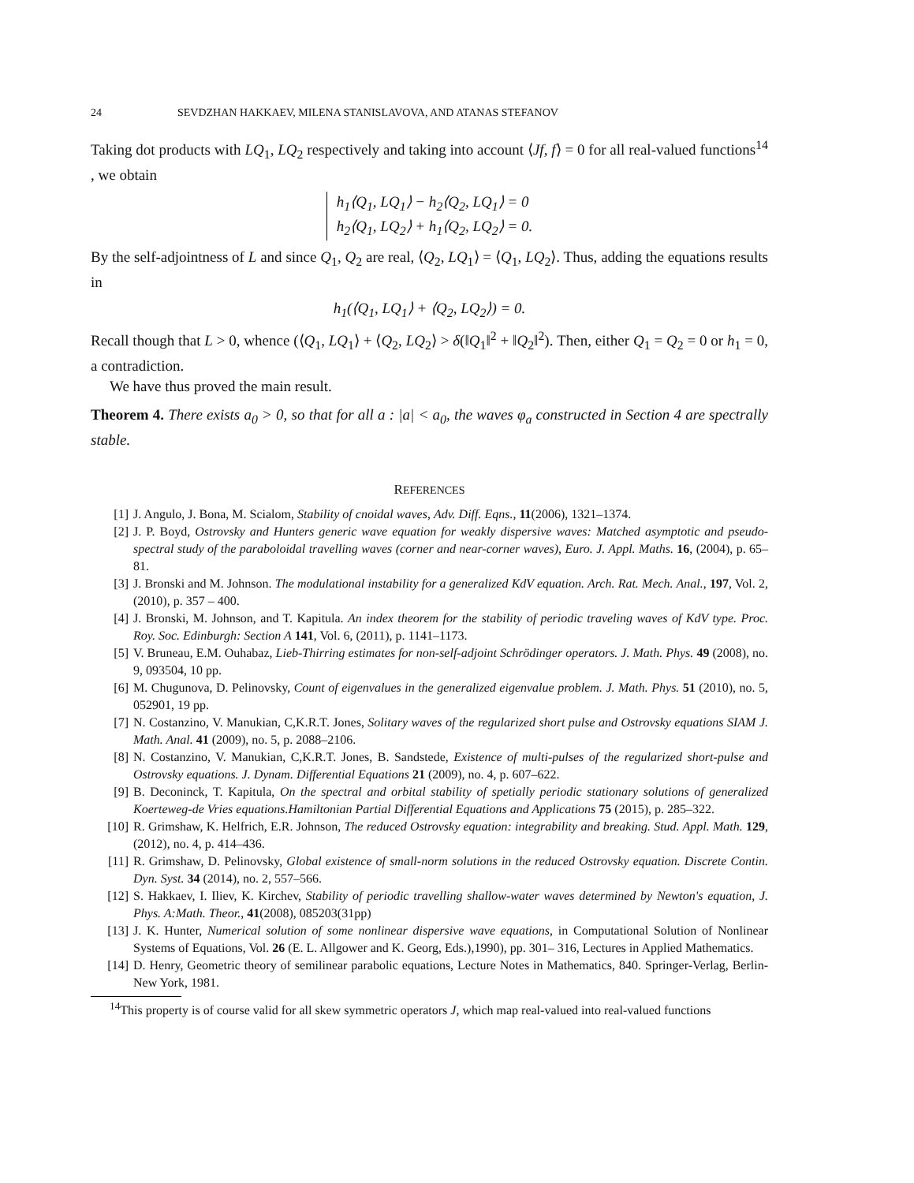24 SEVDZHAN HAKKAEV, MILENA STANISLAVOVA, AND ATANAS STEFANOV
Taking dot products with LQ<sub>1</sub>, LQ<sub>2</sub> respectively and taking into account ⟨Jf, f⟩ = 0 for all real-valued functions<sup>14</sup> , we obtain
h<sub>1</sub>⟨Q<sub>1</sub>, LQ<sub>1</sub>⟩ − h<sub>2</sub>⟨Q<sub>2</sub>, LQ<sub>1</sub>⟩ = 0
h<sub>2</sub>⟨Q<sub>1</sub>, LQ<sub>2</sub>⟩ + h<sub>1</sub>⟨Q<sub>2</sub>, LQ<sub>2</sub>⟩ = 0.
By the self-adjointness of L and since Q<sub>1</sub>, Q<sub>2</sub> are real, ⟨Q<sub>2</sub>, LQ<sub>1</sub>⟩ = ⟨Q<sub>1</sub>, LQ<sub>2</sub>⟩. Thus, adding the equations results in
h<sub>1</sub>(⟨Q<sub>1</sub>, LQ<sub>1</sub>⟩ + ⟨Q<sub>2</sub>, LQ<sub>2</sub>⟩) = 0.
Recall though that L > 0, whence (⟨Q<sub>1</sub>, LQ<sub>1</sub>⟩ + ⟨Q<sub>2</sub>, LQ<sub>2</sub>⟩ > δ(‖Q<sub>1</sub>‖<sup>2</sup> + ‖Q<sub>2</sub>‖<sup>2</sup>). Then, either Q<sub>1</sub> = Q<sub>2</sub> = 0 or h<sub>1</sub> = 0, a contradiction.
We have thus proved the main result.
Theorem 4. There exists a<sub>0</sub> > 0, so that for all a : |a| < a<sub>0</sub>, the waves φ<sub>a</sub> constructed in Section 4 are spectrally stable.
REFERENCES
[1] J. Angulo, J. Bona, M. Scialom, Stability of cnoidal waves, Adv. Diff. Eqns., 11(2006), 1321–1374.
[2] J. P. Boyd, Ostrovsky and Hunters generic wave equation for weakly dispersive waves: Matched asymptotic and pseudo-spectral study of the paraboloidal travelling waves (corner and near-corner waves), Euro. J. Appl. Maths. 16, (2004), p. 65–81.
[3] J. Bronski and M. Johnson. The modulational instability for a generalized KdV equation. Arch. Rat. Mech. Anal., 197, Vol. 2, (2010), p. 357 – 400.
[4] J. Bronski, M. Johnson, and T. Kapitula. An index theorem for the stability of periodic traveling waves of KdV type. Proc. Roy. Soc. Edinburgh: Section A 141, Vol. 6, (2011), p. 1141–1173.
[5] V. Bruneau, E.M. Ouhabaz, Lieb-Thirring estimates for non-self-adjoint Schrödinger operators. J. Math. Phys. 49 (2008), no. 9, 093504, 10 pp.
[6] M. Chugunova, D. Pelinovsky, Count of eigenvalues in the generalized eigenvalue problem. J. Math. Phys. 51 (2010), no. 5, 052901, 19 pp.
[7] N. Costanzino, V. Manukian, C,K.R.T. Jones, Solitary waves of the regularized short pulse and Ostrovsky equations SIAM J. Math. Anal. 41 (2009), no. 5, p. 2088–2106.
[8] N. Costanzino, V. Manukian, C,K.R.T. Jones, B. Sandstede, Existence of multi-pulses of the regularized short-pulse and Ostrovsky equations. J. Dynam. Differential Equations 21 (2009), no. 4, p. 607–622.
[9] B. Deconinck, T. Kapitula, On the spectral and orbital stability of spetially periodic stationary solutions of generalized Koerteweg-de Vries equations.Hamiltonian Partial Differential Equations and Applications 75 (2015), p. 285–322.
[10] R. Grimshaw, K. Helfrich, E.R. Johnson, The reduced Ostrovsky equation: integrability and breaking. Stud. Appl. Math. 129, (2012), no. 4, p. 414–436.
[11] R. Grimshaw, D. Pelinovsky, Global existence of small-norm solutions in the reduced Ostrovsky equation. Discrete Contin. Dyn. Syst. 34 (2014), no. 2, 557–566.
[12] S. Hakkaev, I. Iliev, K. Kirchev, Stability of periodic travelling shallow-water waves determined by Newton's equation, J. Phys. A:Math. Theor., 41(2008), 085203(31pp)
[13] J. K. Hunter, Numerical solution of some nonlinear dispersive wave equations, in Computational Solution of Nonlinear Systems of Equations, Vol. 26 (E. L. Allgower and K. Georg, Eds.),1990), pp. 301– 316, Lectures in Applied Mathematics.
[14] D. Henry, Geometric theory of semilinear parabolic equations, Lecture Notes in Mathematics, 840. Springer-Verlag, Berlin-New York, 1981.
<sup>14</sup> This property is of course valid for all skew symmetric operators J, which map real-valued into real-valued functions